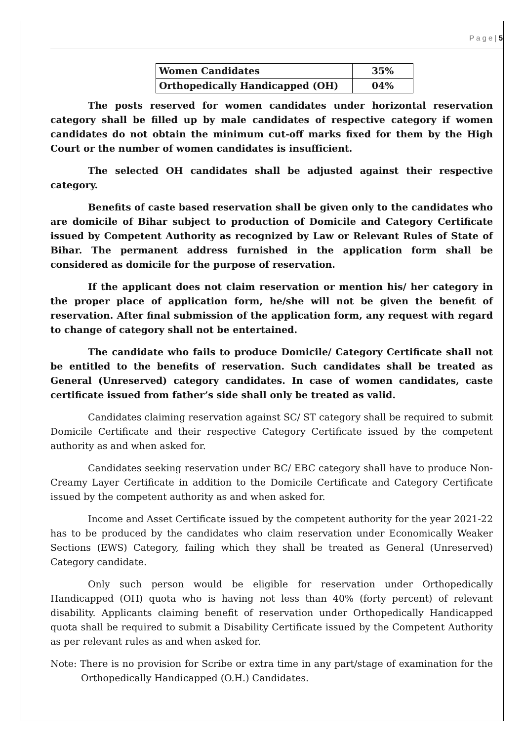P a g e | 5
| Women Candidates | 35% |
| Orthopedically Handicapped (OH) | 04% |
The posts reserved for women candidates under horizontal reservation category shall be filled up by male candidates of respective category if women candidates do not obtain the minimum cut-off marks fixed for them by the High Court or the number of women candidates is insufficient.
The selected OH candidates shall be adjusted against their respective category.
Benefits of caste based reservation shall be given only to the candidates who are domicile of Bihar subject to production of Domicile and Category Certificate issued by Competent Authority as recognized by Law or Relevant Rules of State of Bihar. The permanent address furnished in the application form shall be considered as domicile for the purpose of reservation.
If the applicant does not claim reservation or mention his/ her category in the proper place of application form, he/she will not be given the benefit of reservation. After final submission of the application form, any request with regard to change of category shall not be entertained.
The candidate who fails to produce Domicile/ Category Certificate shall not be entitled to the benefits of reservation. Such candidates shall be treated as General (Unreserved) category candidates. In case of women candidates, caste certificate issued from father’s side shall only be treated as valid.
Candidates claiming reservation against SC/ ST category shall be required to submit Domicile Certificate and their respective Category Certificate issued by the competent authority as and when asked for.
Candidates seeking reservation under BC/ EBC category shall have to produce Non-Creamy Layer Certificate in addition to the Domicile Certificate and Category Certificate issued by the competent authority as and when asked for.
Income and Asset Certificate issued by the competent authority for the year 2021-22 has to be produced by the candidates who claim reservation under Economically Weaker Sections (EWS) Category, failing which they shall be treated as General (Unreserved) Category candidate.
Only such person would be eligible for reservation under Orthopedically Handicapped (OH) quota who is having not less than 40% (forty percent) of relevant disability. Applicants claiming benefit of reservation under Orthopedically Handicapped quota shall be required to submit a Disability Certificate issued by the Competent Authority as per relevant rules as and when asked for.
Note: There is no provision for Scribe or extra time in any part/stage of examination for the Orthopedically Handicapped (O.H.) Candidates.